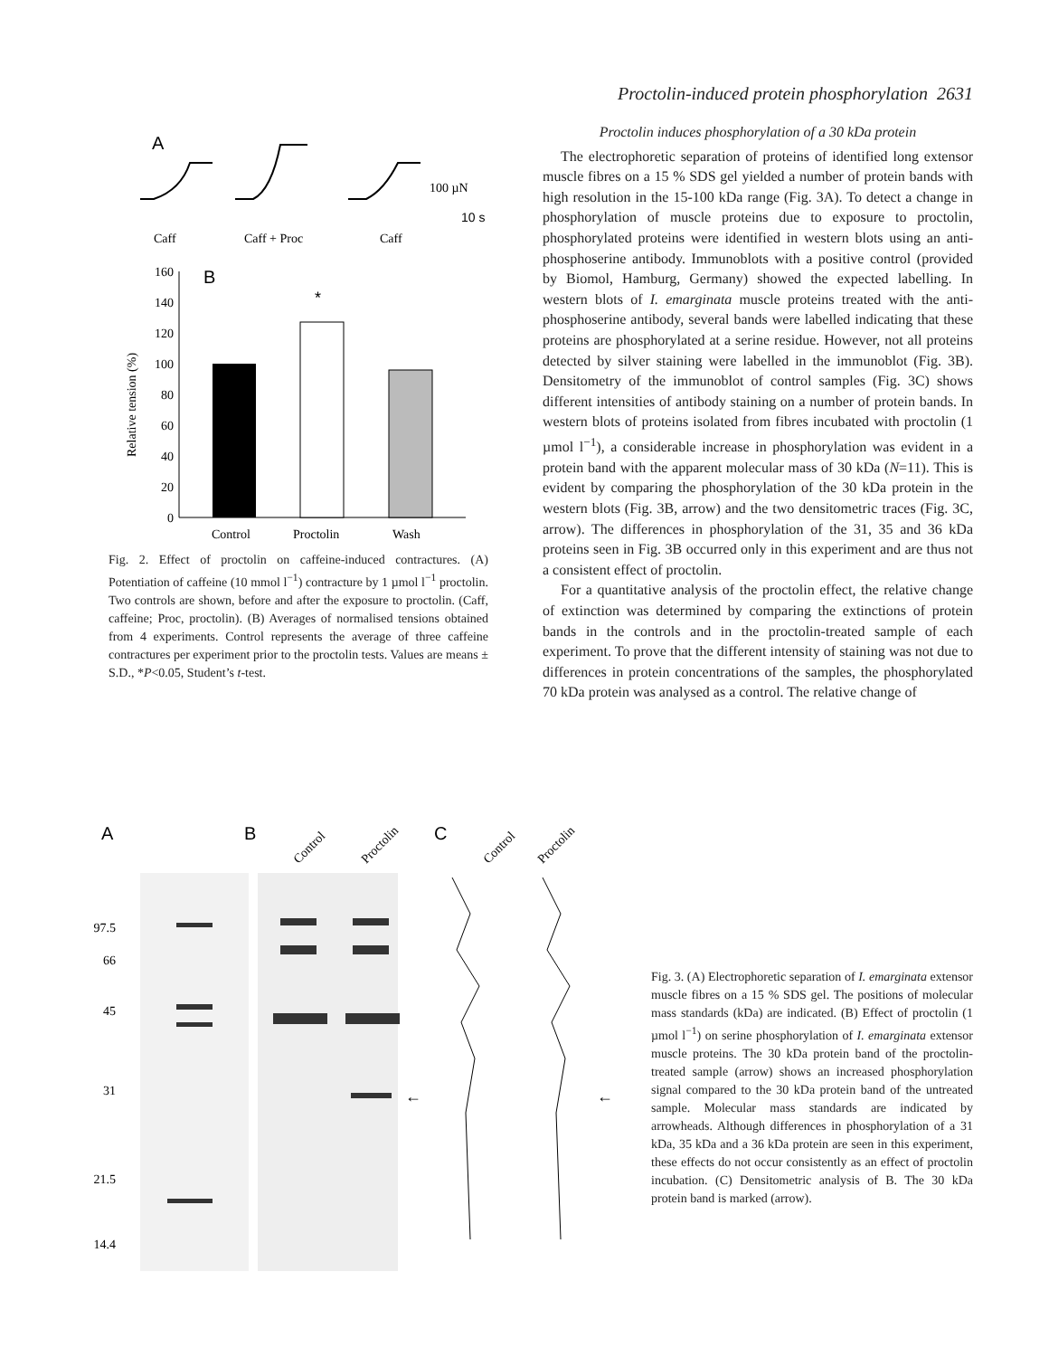Proctolin-induced protein phosphorylation 2631
A
100 µN
10 s
Caff
Caff + Proc
Caff
B
160
140
120
100
80
60
40
20
0
Relative tension (%)
*
Control
Proctolin
Wash
Fig. 2. Effect of proctolin on caffeine-induced contractures. (A) Potentiation of caffeine (10 mmol l<sup>−1</sup>) contracture by 1 µmol l<sup>−1</sup> proctolin. Two controls are shown, before and after the exposure to proctolin. (Caff, caffeine; Proc, proctolin). (B) Averages of normalised tensions obtained from 4 experiments. Control represents the average of three caffeine contractures per experiment prior to the proctolin tests. Values are means ± S.D., *P<0.05, Student’s t-test.
Proctolin induces phosphorylation of a 30 kDa protein
The electrophoretic separation of proteins of identified long extensor muscle fibres on a 15 % SDS gel yielded a number of protein bands with high resolution in the 15-100 kDa range (Fig. 3A). To detect a change in phosphorylation of muscle proteins due to exposure to proctolin, phosphorylated proteins were identified in western blots using an anti-phosphoserine antibody. Immunoblots with a positive control (provided by Biomol, Hamburg, Germany) showed the expected labelling. In western blots of I. emarginata muscle proteins treated with the anti-phosphoserine antibody, several bands were labelled indicating that these proteins are phosphorylated at a serine residue. However, not all proteins detected by silver staining were labelled in the immunoblot (Fig. 3B). Densitometry of the immunoblot of control samples (Fig. 3C) shows different intensities of antibody staining on a number of protein bands. In western blots of proteins isolated from fibres incubated with proctolin (1 µmol l<sup>−1</sup>), a considerable increase in phosphorylation was evident in a protein band with the apparent molecular mass of 30 kDa (N=11). This is evident by comparing the phosphorylation of the 30 kDa protein in the western blots (Fig. 3B, arrow) and the two densitometric traces (Fig. 3C, arrow). The differences in phosphorylation of the 31, 35 and 36 kDa proteins seen in Fig. 3B occurred only in this experiment and are thus not a consistent effect of proctolin.
For a quantitative analysis of the proctolin effect, the relative change of extinction was determined by comparing the extinctions of protein bands in the controls and in the proctolin-treated sample of each experiment. To prove that the different intensity of staining was not due to differences in protein concentrations of the samples, the phosphorylated 70 kDa protein was analysed as a control. The relative change of
A
B
C
Control
Proctolin
Control
Proctolin
97.5
66
45
31
21.5
14.4
←
←
Fig. 3. (A) Electrophoretic separation of I. emarginata extensor muscle fibres on a 15 % SDS gel. The positions of molecular mass standards (kDa) are indicated. (B) Effect of proctolin (1 µmol l<sup>−1</sup>) on serine phosphorylation of I. emarginata extensor muscle proteins. The 30 kDa protein band of the proctolin-treated sample (arrow) shows an increased phosphorylation signal compared to the 30 kDa protein band of the untreated sample. Molecular mass standards are indicated by arrowheads. Although differences in phosphorylation of a 31 kDa, 35 kDa and a 36 kDa protein are seen in this experiment, these effects do not occur consistently as an effect of proctolin incubation. (C) Densitometric analysis of B. The 30 kDa protein band is marked (arrow).